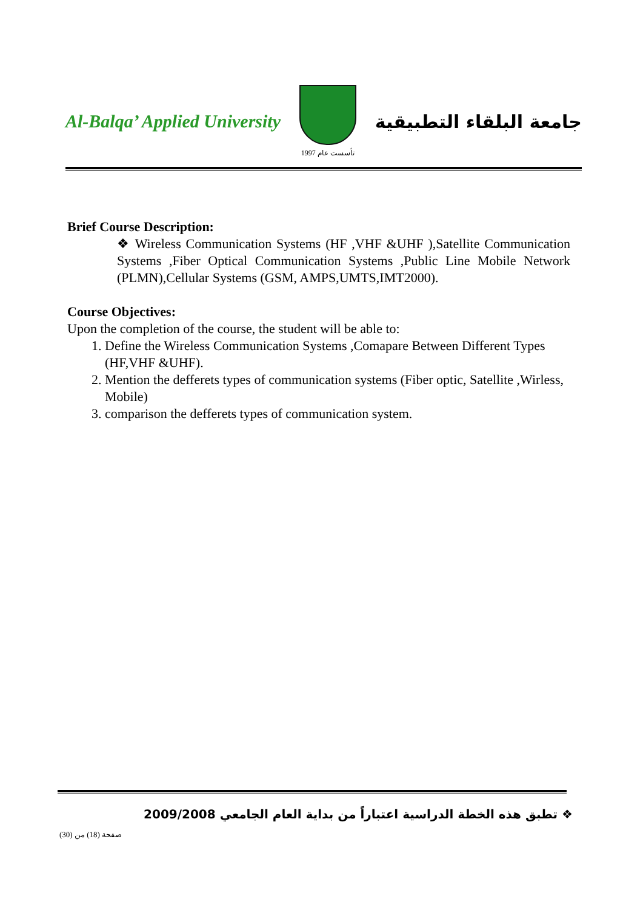Al-Balqa’ Applied University
تأسست عام 1997
جامعة البلقاء التطبيقية
Brief Course Description:
❖ Wireless Communication Systems (HF ,VHF &UHF ),Satellite Communication Systems ,Fiber Optical Communication Systems ,Public Line Mobile Network (PLMN),Cellular Systems (GSM, AMPS,UMTS,IMT2000).
Course Objectives:
Upon the completion of the course, the student will be able to:
1. Define the Wireless Communication Systems ,Comapare Between Different Types (HF,VHF &UHF).
2. Mention the defferets types of communication systems (Fiber optic, Satellite ,Wirless, Mobile)
3. comparison the defferets types of communication system.
❖ تطبق هذه الخطة الدراسية اعتباراً من بداية العام الجامعي 2009/2008
صفحة (18) من (30)